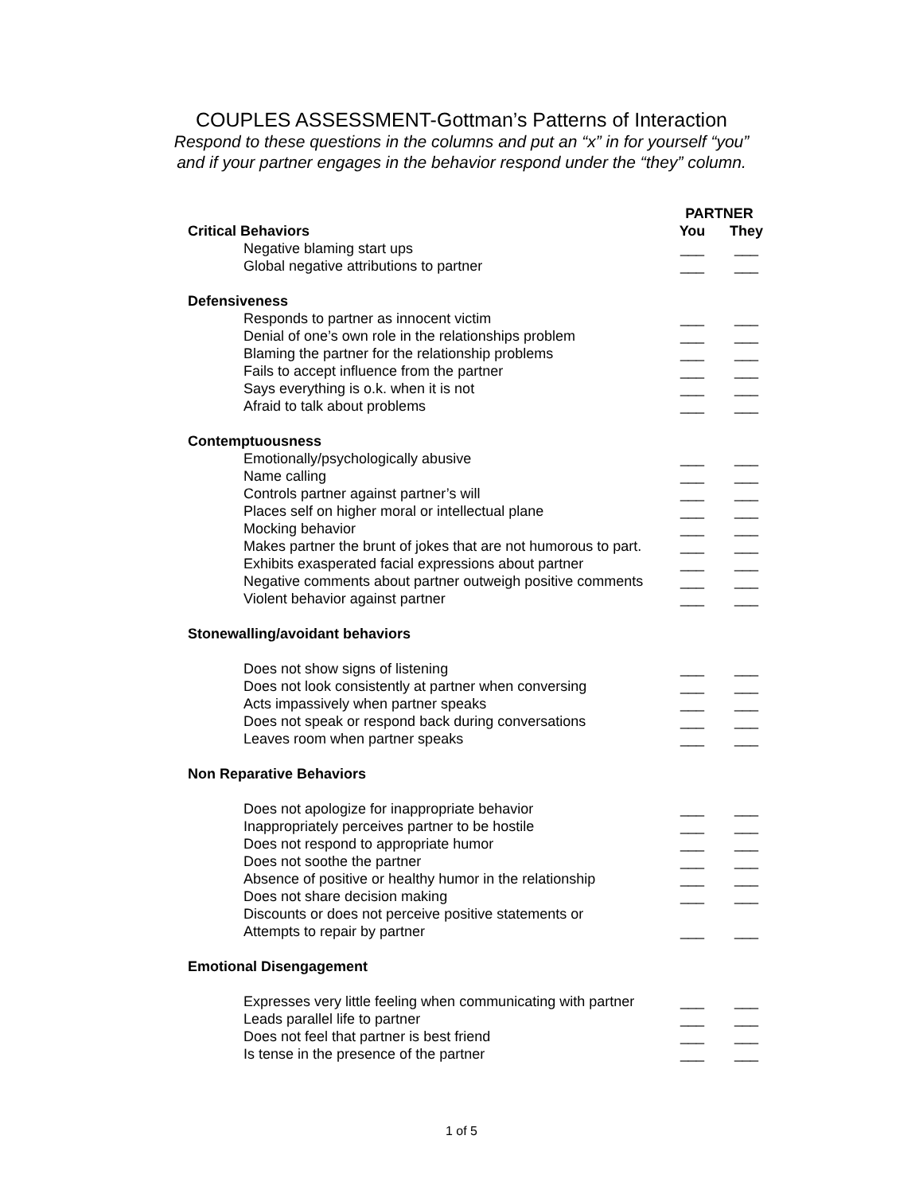COUPLES ASSESSMENT-Gottman’s Patterns of Interaction
Respond to these questions in the columns and put an “x” in for yourself “you”
and if your partner engages in the behavior respond under the “they” column.
| | PARTNER | |
| Critical Behaviors | You | They |
| Negative blaming start ups | ___ | ___ |
| Global negative attributions to partner | ___ | ___ |
| Defensiveness | | |
| Responds to partner as innocent victim | ___ | ___ |
| Denial of one’s own role in the relationships problem | ___ | ___ |
| Blaming the partner for the relationship problems | ___ | ___ |
| Fails to accept influence from the partner | ___ | ___ |
| Says everything is o.k. when it is not | ___ | ___ |
| Afraid to talk about problems | ___ | ___ |
| Contemptuousness | | |
| Emotionally/psychologically abusive | ___ | ___ |
| Name calling | ___ | ___ |
| Controls partner against partner’s will | ___ | ___ |
| Places self on higher moral or intellectual plane | ___ | ___ |
| Mocking behavior | ___ | ___ |
| Makes partner the brunt of jokes that are not humorous to part. | ___ | ___ |
| Exhibits exasperated facial expressions about partner | ___ | ___ |
| Negative comments about partner outweigh positive comments | ___ | ___ |
| Violent behavior against partner | ___ | ___ |
| Stonewalling/avoidant behaviors | | |
| Does not show signs of listening | ___ | ___ |
| Does not look consistently at partner when conversing | ___ | ___ |
| Acts impassively when partner speaks | ___ | ___ |
| Does not speak or respond back during conversations | ___ | ___ |
| Leaves room when partner speaks | ___ | ___ |
| Non Reparative Behaviors | | |
| Does not apologize for inappropriate behavior | ___ | ___ |
| Inappropriately perceives partner to be hostile | ___ | ___ |
| Does not respond to appropriate humor | ___ | ___ |
| Does not soothe the partner | ___ | ___ |
| Absence of positive or healthy humor in the relationship | ___ | ___ |
| Does not share decision making | ___ | ___ |
| Discounts or does not perceive positive statements or | | |
| Attempts to repair by partner | ___ | ___ |
| Emotional Disengagement | | |
| Expresses very little feeling when communicating with partner | ___ | ___ |
| Leads parallel life to partner | ___ | ___ |
| Does not feel that partner is best friend | ___ | ___ |
| Is tense in the presence of the partner | ___ | ___ |
1 of 5